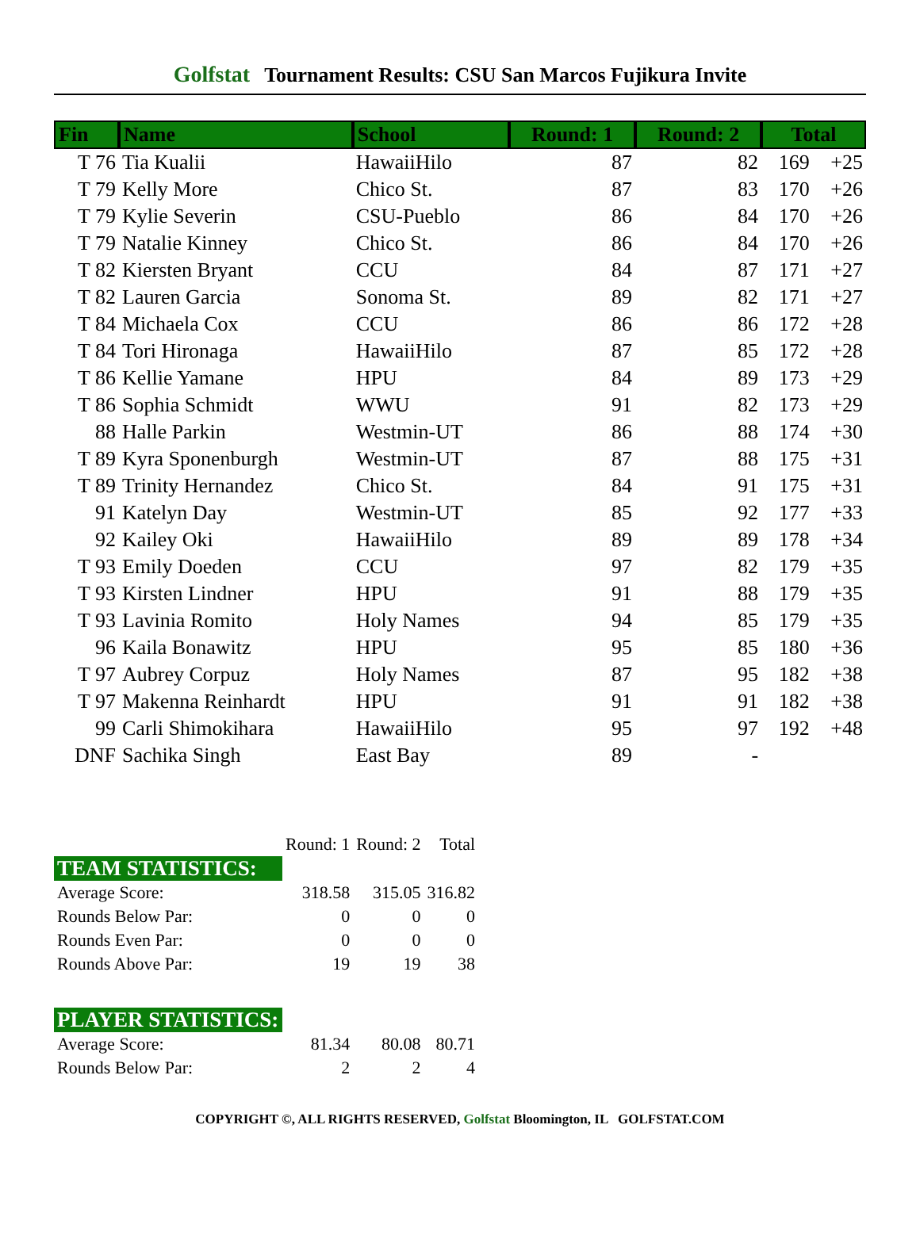Golfstat Tournament Results: CSU San Marcos Fujikura Invite
| Fin | Name | School | Round: 1 | Round: 2 | Total | |
| --- | --- | --- | --- | --- | --- | --- |
| T 76 | Tia Kualii | HawaiiHilo | 87 | 82 | 169 | +25 |
| T 79 | Kelly More | Chico St. | 87 | 83 | 170 | +26 |
| T 79 | Kylie Severin | CSU-Pueblo | 86 | 84 | 170 | +26 |
| T 79 | Natalie Kinney | Chico St. | 86 | 84 | 170 | +26 |
| T 82 | Kiersten Bryant | CCU | 84 | 87 | 171 | +27 |
| T 82 | Lauren Garcia | Sonoma St. | 89 | 82 | 171 | +27 |
| T 84 | Michaela Cox | CCU | 86 | 86 | 172 | +28 |
| T 84 | Tori Hironaga | HawaiiHilo | 87 | 85 | 172 | +28 |
| T 86 | Kellie Yamane | HPU | 84 | 89 | 173 | +29 |
| T 86 | Sophia Schmidt | WWU | 91 | 82 | 173 | +29 |
| 88 | Halle Parkin | Westmin-UT | 86 | 88 | 174 | +30 |
| T 89 | Kyra Sponenburgh | Westmin-UT | 87 | 88 | 175 | +31 |
| T 89 | Trinity Hernandez | Chico St. | 84 | 91 | 175 | +31 |
| 91 | Katelyn Day | Westmin-UT | 85 | 92 | 177 | +33 |
| 92 | Kailey Oki | HawaiiHilo | 89 | 89 | 178 | +34 |
| T 93 | Emily Doeden | CCU | 97 | 82 | 179 | +35 |
| T 93 | Kirsten Lindner | HPU | 91 | 88 | 179 | +35 |
| T 93 | Lavinia Romito | Holy Names | 94 | 85 | 179 | +35 |
| 96 | Kaila Bonawitz | HPU | 95 | 85 | 180 | +36 |
| T 97 | Aubrey Corpuz | Holy Names | 87 | 95 | 182 | +38 |
| T 97 | Makenna Reinhardt | HPU | 91 | 91 | 182 | +38 |
| 99 | Carli Shimokihara | HawaiiHilo | 95 | 97 | 192 | +48 |
| DNF | Sachika Singh | East Bay | 89 | - | | |
| | Round: 1 | Round: 2 | Total |
| TEAM STATISTICS: | | | |
| Average Score: | 318.58 | 315.05 | 316.82 |
| Rounds Below Par: | 0 | 0 | 0 |
| Rounds Even Par: | 0 | 0 | 0 |
| Rounds Above Par: | 19 | 19 | 38 |
| PLAYER STATISTICS: | | | |
| Average Score: | 81.34 | 80.08 | 80.71 |
| Rounds Below Par: | 2 | 2 | 4 |
COPYRIGHT ©, ALL RIGHTS RESERVED, Golfstat Bloomington, IL GOLFSTAT.COM